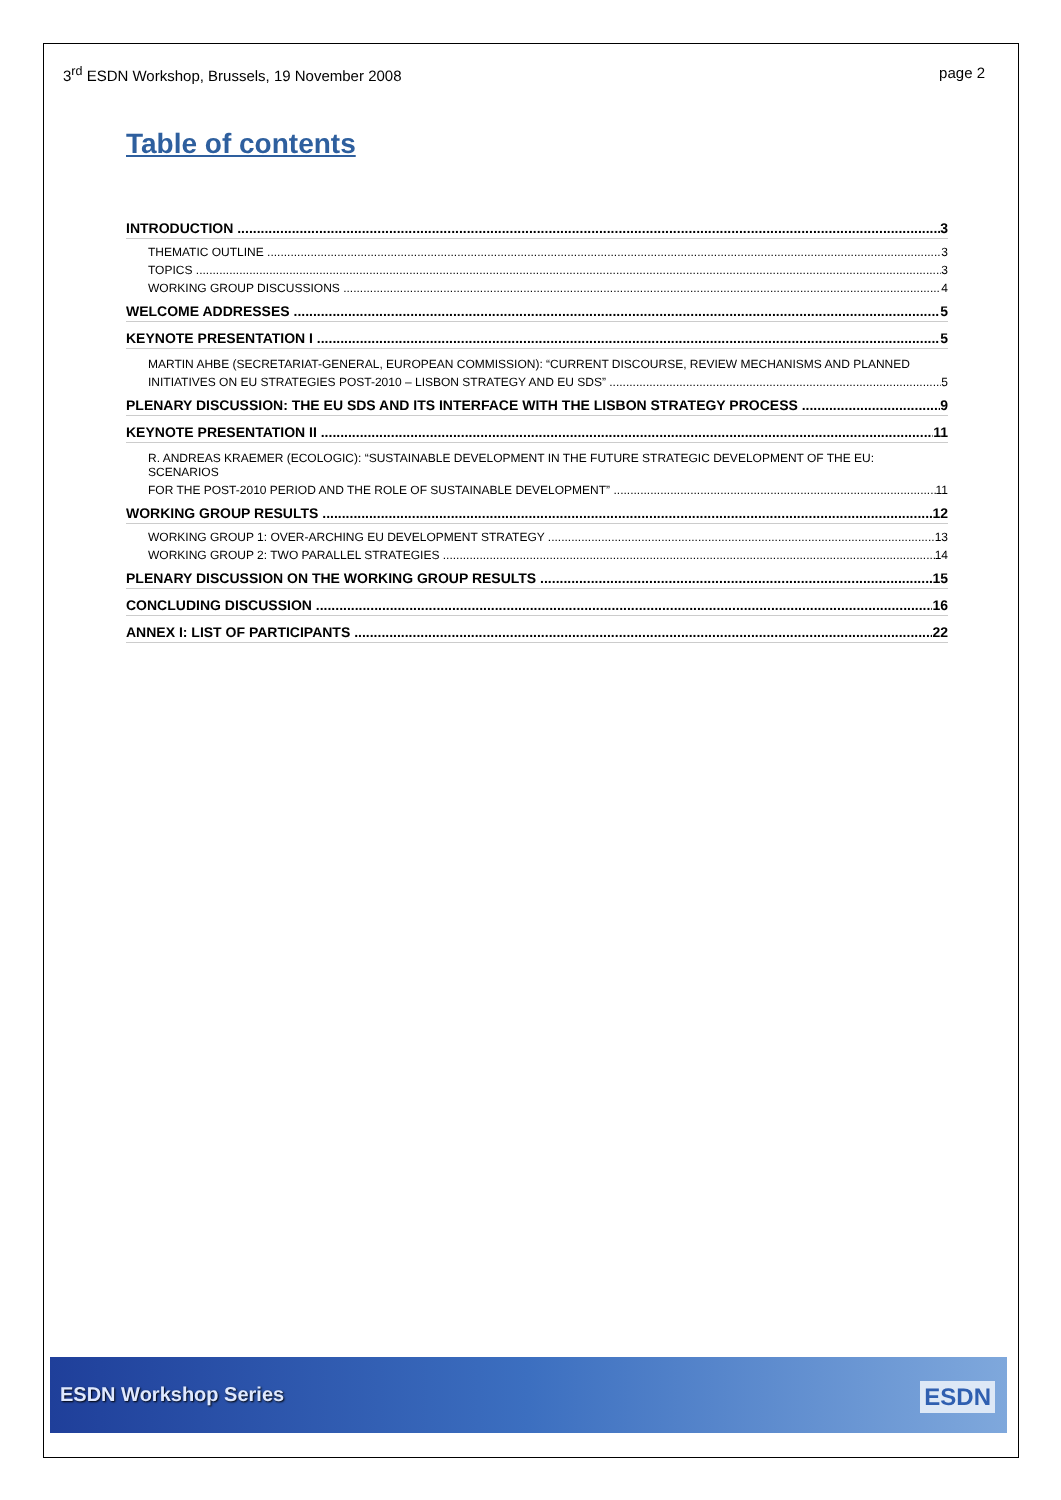3<sup>rd</sup> ESDN Workshop, Brussels, 19 November 2008 page 2
Table of contents
INTRODUCTION 3
THEMATIC OUTLINE 3
TOPICS 3
WORKING GROUP DISCUSSIONS 4
WELCOME ADDRESSES 5
KEYNOTE PRESENTATION I 5
MARTIN AHBE (SECRETARIAT-GENERAL, EUROPEAN COMMISSION): “CURRENT DISCOURSE, REVIEW MECHANISMS AND PLANNED
INITIATIVES ON EU STRATEGIES POST-2010 – LISBON STRATEGY AND EU SDS” 5
PLENARY DISCUSSION: THE EU SDS AND ITS INTERFACE WITH THE LISBON STRATEGY PROCESS 9
KEYNOTE PRESENTATION II 11
R. ANDREAS KRAEMER (ECOLOGIC): “SUSTAINABLE DEVELOPMENT IN THE FUTURE STRATEGIC DEVELOPMENT OF THE EU: SCENARIOS
FOR THE POST-2010 PERIOD AND THE ROLE OF SUSTAINABLE DEVELOPMENT” 11
WORKING GROUP RESULTS 12
WORKING GROUP 1: OVER-ARCHING EU DEVELOPMENT STRATEGY 13
WORKING GROUP 2: TWO PARALLEL STRATEGIES 14
PLENARY DISCUSSION ON THE WORKING GROUP RESULTS 15
CONCLUDING DISCUSSION 16
ANNEX I: LIST OF PARTICIPANTS 22
ESDN Workshop Series ESDN